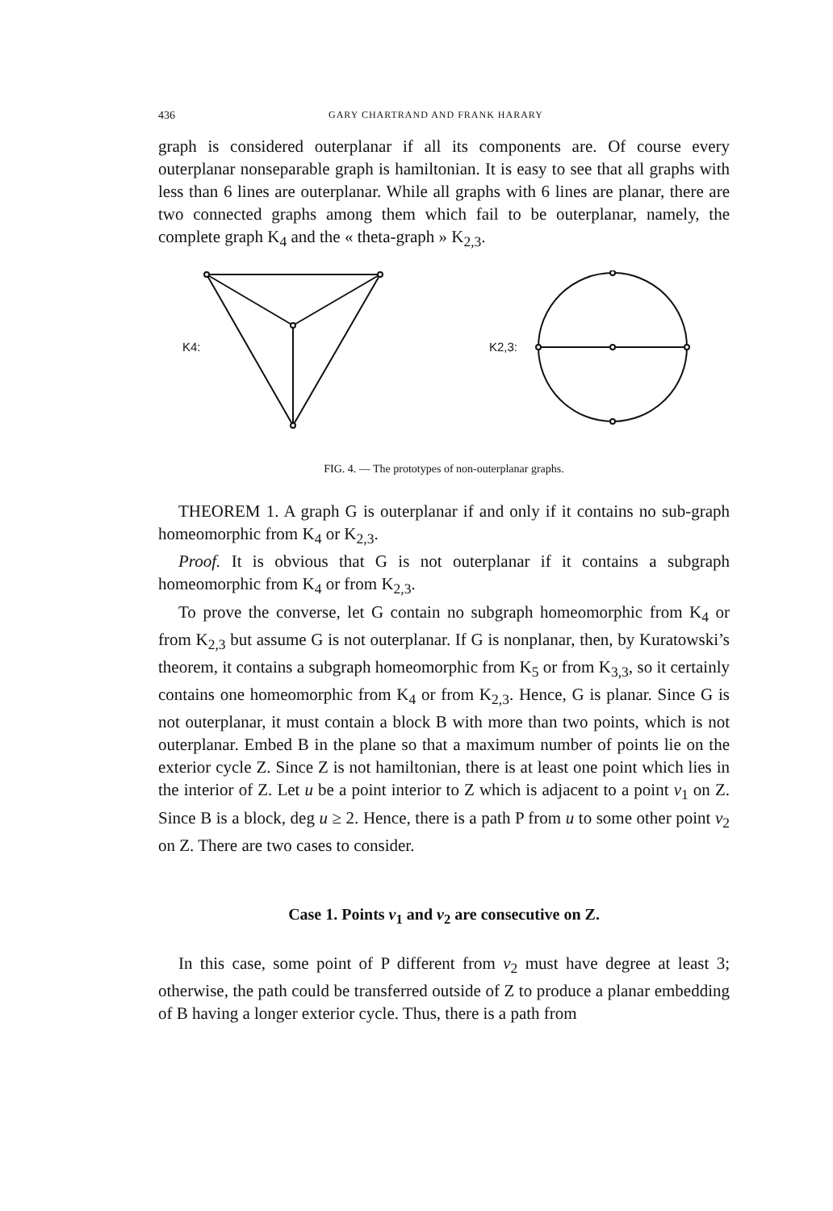436 GARY CHARTRAND AND FRANK HARARY
graph is considered outerplanar if all its components are. Of course every outerplanar nonseparable graph is hamiltonian. It is easy to see that all graphs with less than 6 lines are outerplanar. While all graphs with 6 lines are planar, there are two connected graphs among them which fail to be outerplanar, namely, the complete graph K<sub>4</sub> and the « theta-graph » K<sub>2,3</sub>.
K4:
K2,3:
FIG. 4. — The prototypes of non-outerplanar graphs.
THEOREM 1. A graph G is outerplanar if and only if it contains no sub-graph homeomorphic from K<sub>4</sub> or K<sub>2,3</sub>.
Proof. It is obvious that G is not outerplanar if it contains a subgraph homeomorphic from K<sub>4</sub> or from K<sub>2,3</sub>.
To prove the converse, let G contain no subgraph homeomorphic from K<sub>4</sub> or from K<sub>2,3</sub> but assume G is not outerplanar. If G is nonplanar, then, by Kuratowski’s theorem, it contains a subgraph homeomorphic from K<sub>5</sub> or from K<sub>3,3</sub>, so it certainly contains one homeomorphic from K<sub>4</sub> or from K<sub>2,3</sub>. Hence, G is planar. Since G is not outerplanar, it must contain a block B with more than two points, which is not outerplanar. Embed B in the plane so that a maximum number of points lie on the exterior cycle Z. Since Z is not hamiltonian, there is at least one point which lies in the interior of Z. Let u be a point interior to Z which is adjacent to a point v<sub>1</sub> on Z. Since B is a block, deg u ≥ 2. Hence, there is a path P from u to some other point v<sub>2</sub> on Z. There are two cases to consider.
Case 1. Points v<sub>1</sub> and v<sub>2</sub> are consecutive on Z.
In this case, some point of P different from v<sub>2</sub> must have degree at least 3; otherwise, the path could be transferred outside of Z to produce a planar embedding of B having a longer exterior cycle. Thus, there is a path from